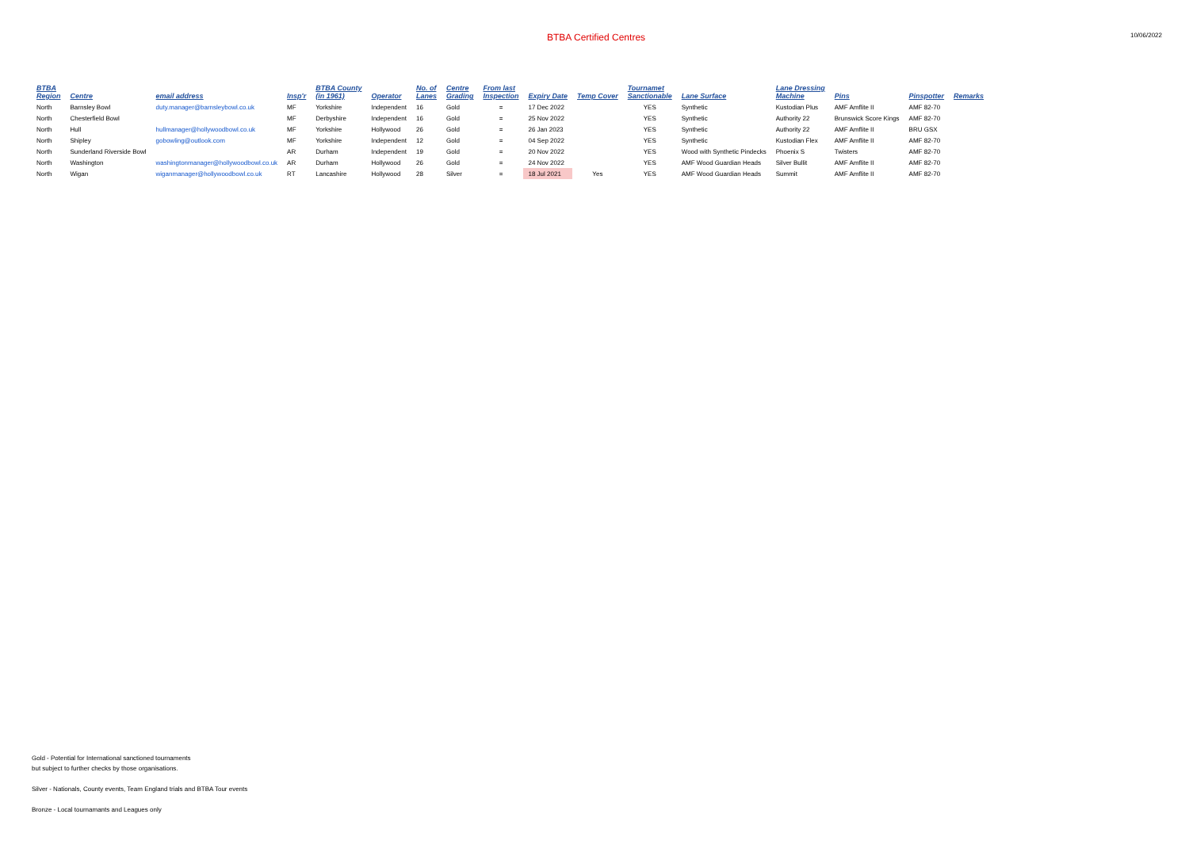BTBA Certified Centres 10/06/2022
| BTBA Region | Centre | email address | Insp'r | BTBA County (in 1961) | Operator | No. of Lanes | Centre Grading | From last Inspection | Expiry Date | Temp Cover | Tournamet Sanctionable | Lane Surface | Lane Dressing Machine | Pins | Pinspotter | Remarks |
| --- | --- | --- | --- | --- | --- | --- | --- | --- | --- | --- | --- | --- | --- | --- | --- | --- |
| North | Barnsley Bowl | duty.manager@barnsleybowl.co.uk | MF | Yorkshire | Independent | 16 | Gold | = | 17 Dec 2022 | | YES | Synthetic | Kustodian Plus | AMF Amflite II | AMF 82-70 | |
| North | Chesterfield Bowl | | MF | Derbyshire | Independent | 16 | Gold | = | 25 Nov 2022 | | YES | Synthetic | Authority 22 | Brunswick Score Kings | AMF 82-70 | |
| North | Hull | hullmanager@hollywoodbowl.co.uk | MF | Yorkshire | Hollywood | 26 | Gold | = | 26 Jan 2023 | | YES | Synthetic | Authority 22 | AMF Amflite II | BRU GSX | |
| North | Shipley | gobowling@outlook.com | MF | Yorkshire | Independent | 12 | Gold | = | 04 Sep 2022 | | YES | Synthetic | Kustodian Flex | AMF Amflite II | AMF 82-70 | |
| North | Sunderland Riverside Bowl | | AR | Durham | Independent | 19 | Gold | = | 20 Nov 2022 | | YES | Wood with Synthetic Pindecks | Phoenix S | Twisters | AMF 82-70 | |
| North | Washington | washingtonmanager@hollywoodbowl.co.uk | AR | Durham | Hollywood | 26 | Gold | = | 24 Nov 2022 | | YES | AMF Wood Guardian Heads | Silver Bullit | AMF Amflite II | AMF 82-70 | |
| North | Wigan | wiganmanager@hollywoodbowl.co.uk | RT | Lancashire | Hollywood | 28 | Silver | = | 18 Jul 2021 | Yes | YES | AMF Wood Guardian Heads | Summit | AMF Amflite II | AMF 82-70 | |
Gold - Potential for International sanctioned tournaments
but subject to further checks by those organisations.
Silver - Nationals, County events, Team England trials and BTBA Tour events
Bronze - Local tournamants and Leagues only